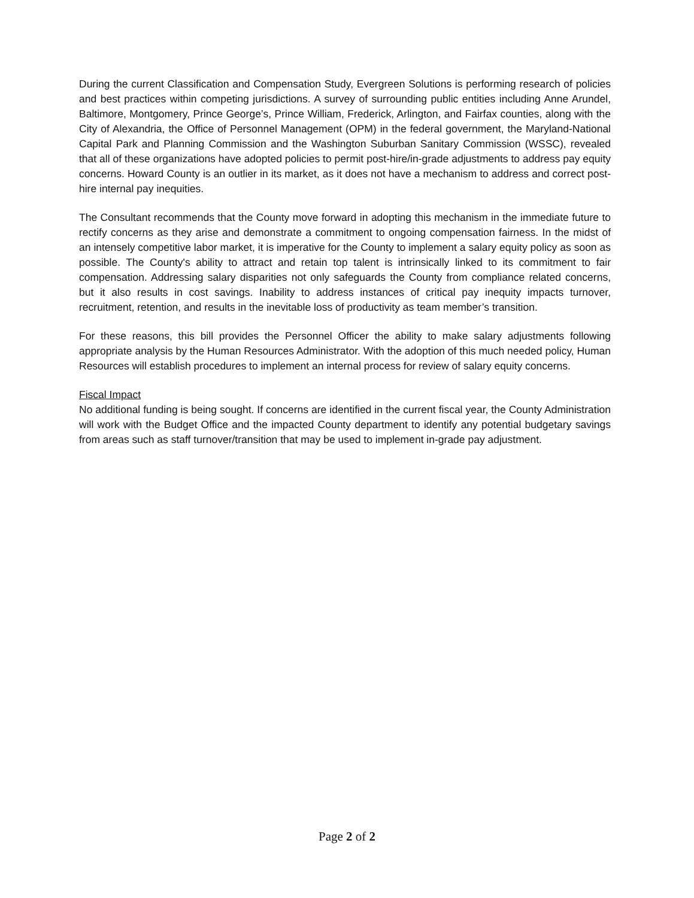During the current Classification and Compensation Study, Evergreen Solutions is performing research of policies and best practices within competing jurisdictions. A survey of surrounding public entities including Anne Arundel, Baltimore, Montgomery, Prince George’s, Prince William, Frederick, Arlington, and Fairfax counties, along with the City of Alexandria, the Office of Personnel Management (OPM) in the federal government, the Maryland-National Capital Park and Planning Commission and the Washington Suburban Sanitary Commission (WSSC), revealed that all of these organizations have adopted policies to permit post-hire/in-grade adjustments to address pay equity concerns. Howard County is an outlier in its market, as it does not have a mechanism to address and correct post-hire internal pay inequities.
The Consultant recommends that the County move forward in adopting this mechanism in the immediate future to rectify concerns as they arise and demonstrate a commitment to ongoing compensation fairness. In the midst of an intensely competitive labor market, it is imperative for the County to implement a salary equity policy as soon as possible. The County's ability to attract and retain top talent is intrinsically linked to its commitment to fair compensation. Addressing salary disparities not only safeguards the County from compliance related concerns, but it also results in cost savings. Inability to address instances of critical pay inequity impacts turnover, recruitment, retention, and results in the inevitable loss of productivity as team member’s transition.
For these reasons, this bill provides the Personnel Officer the ability to make salary adjustments following appropriate analysis by the Human Resources Administrator. With the adoption of this much needed policy, Human Resources will establish procedures to implement an internal process for review of salary equity concerns.
Fiscal Impact
No additional funding is being sought. If concerns are identified in the current fiscal year, the County Administration will work with the Budget Office and the impacted County department to identify any potential budgetary savings from areas such as staff turnover/transition that may be used to implement in-grade pay adjustment.
Page 2 of 2